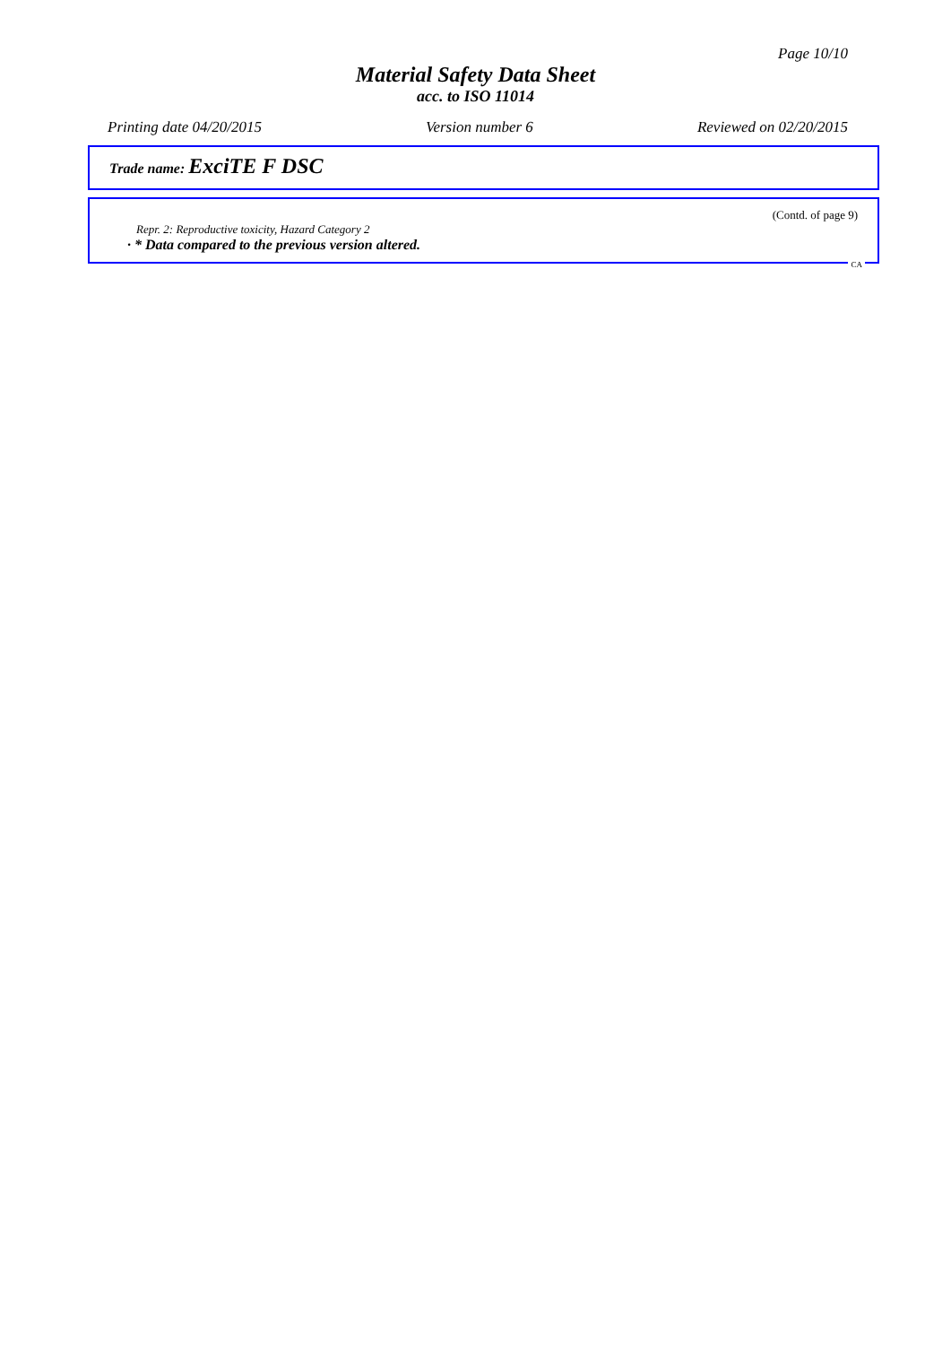Page 10/10
Material Safety Data Sheet
acc. to ISO 11014
Printing date 04/20/2015 Version number 6 Reviewed on 02/20/2015
Trade name: ExciTE F DSC
(Contd. of page 9)
Repr. 2: Reproductive toxicity, Hazard Category 2
· * Data compared to the previous version altered.
CA